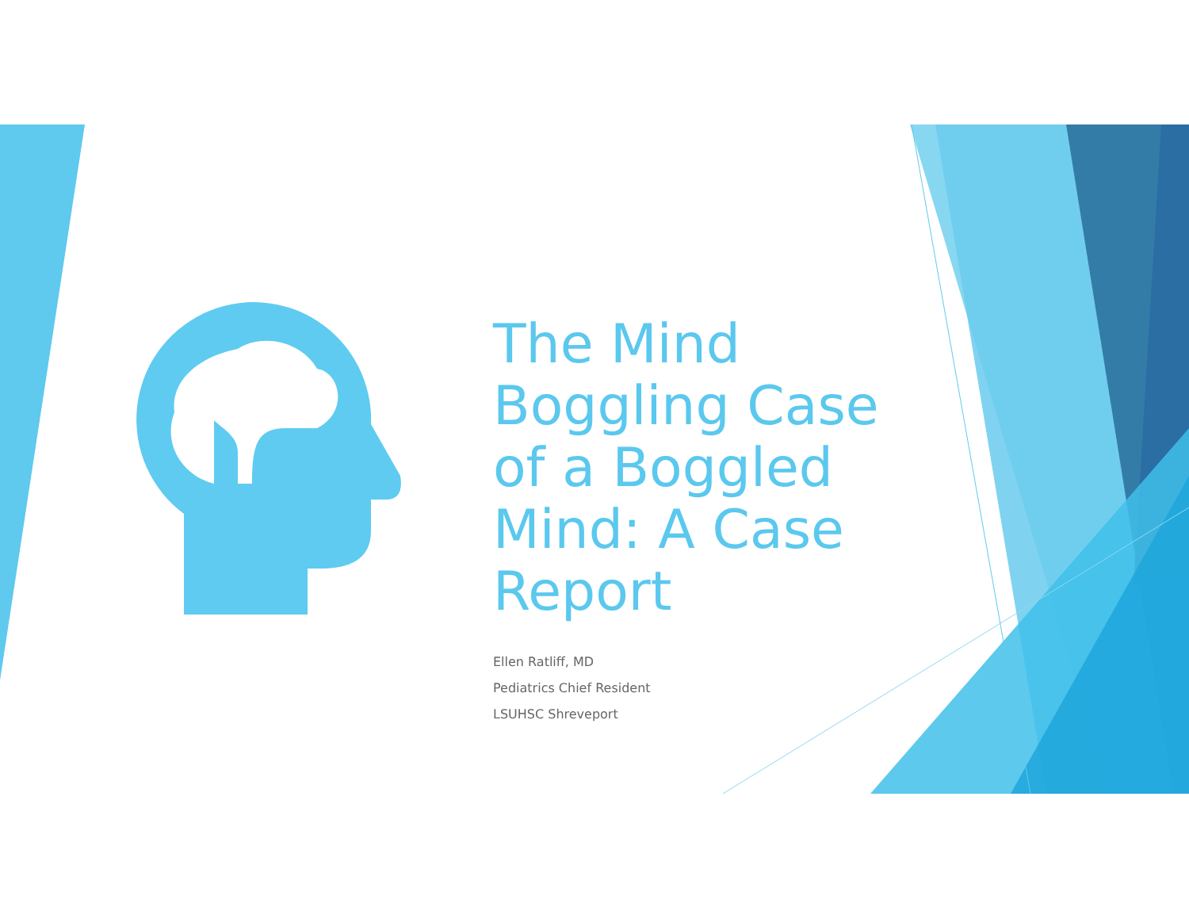The Mind Boggling Case of a Boggled Mind: A Case Report
Ellen Ratliff, MD
Pediatrics Chief Resident
LSUHSC Shreveport